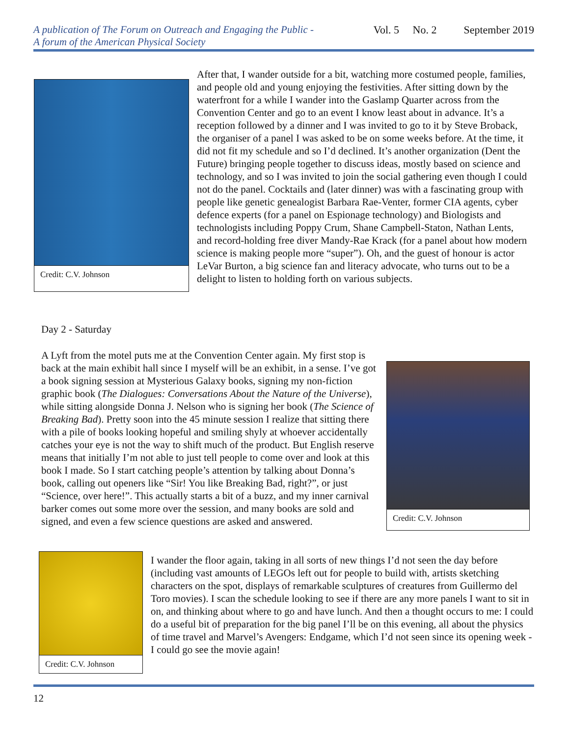A publication of The Forum on Outreach and Engaging the Public -
A forum of the American Physical Society
Vol. 5 No. 2 September 2019
Credit: C.V. Johnson
After that, I wander outside for a bit, watching more costumed people, families, and people old and young enjoying the festivities. After sitting down by the waterfront for a while I wander into the Gaslamp Quarter across from the Convention Center and go to an event I know least about in advance. It’s a reception followed by a dinner and I was invited to go to it by Steve Broback, the organiser of a panel I was asked to be on some weeks before. At the time, it did not fit my schedule and so I’d declined. It’s another organization (Dent the Future) bringing people together to discuss ideas, mostly based on science and technology, and so I was invited to join the social gathering even though I could not do the panel. Cocktails and (later dinner) was with a fascinating group with people like genetic genealogist Barbara Rae-Venter, former CIA agents, cyber defence experts (for a panel on Espionage technology) and Biologists and technologists including Poppy Crum, Shane Campbell-Staton, Nathan Lents, and record-holding free diver Mandy-Rae Krack (for a panel about how modern science is making people more “super”). Oh, and the guest of honour is actor LeVar Burton, a big science fan and literacy advocate, who turns out to be a delight to listen to holding forth on various subjects.
Day 2 - Saturday
A Lyft from the motel puts me at the Convention Center again. My first stop is back at the main exhibit hall since I myself will be an exhibit, in a sense. I’ve got a book signing session at Mysterious Galaxy books, signing my non-fiction graphic book (The Dialogues: Conversations About the Nature of the Universe), while sitting alongside Donna J. Nelson who is signing her book (The Science of Breaking Bad). Pretty soon into the 45 minute session I realize that sitting there with a pile of books looking hopeful and smiling shyly at whoever accidentally catches your eye is not the way to shift much of the product. But English reserve means that initially I’m not able to just tell people to come over and look at this book I made. So I start catching people’s attention by talking about Donna’s book, calling out openers like “Sir! You like Breaking Bad, right?”, or just “Science, over here!”. This actually starts a bit of a buzz, and my inner carnival barker comes out some more over the session, and many books are sold and signed, and even a few science questions are asked and answered.
Credit: C.V. Johnson
Credit: C.V. Johnson
I wander the floor again, taking in all sorts of new things I’d not seen the day before (including vast amounts of LEGOs left out for people to build with, artists sketching characters on the spot, displays of remarkable sculptures of creatures from Guillermo del Toro movies). I scan the schedule looking to see if there are any more panels I want to sit in on, and thinking about where to go and have lunch. And then a thought occurs to me: I could do a useful bit of preparation for the big panel I’ll be on this evening, all about the physics of time travel and Marvel’s Avengers: Endgame, which I’d not seen since its opening week - I could go see the movie again!
12